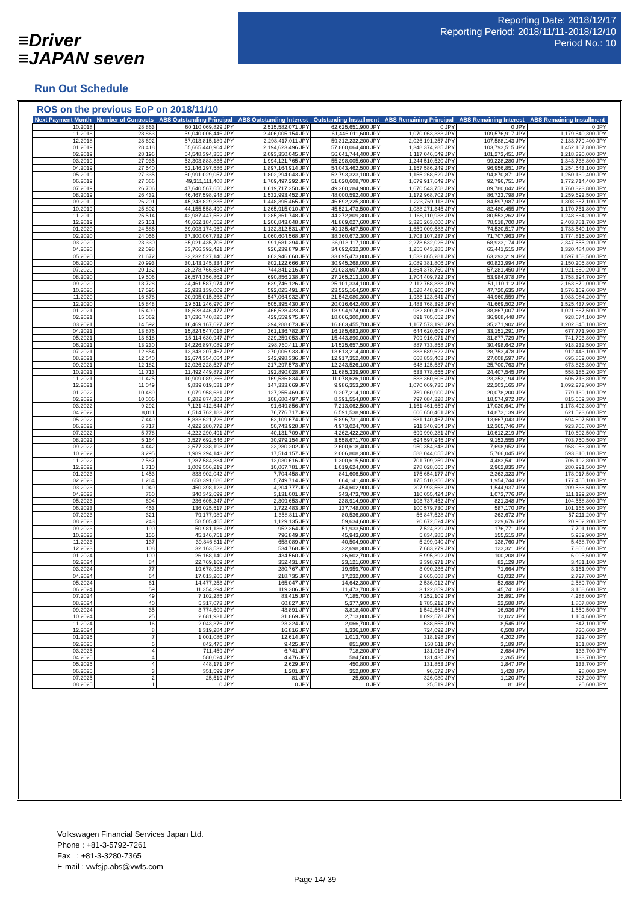≡Driver
≡JAPAN seven
Reporting Date: 2018/12/17
Reporting Period: 2018/11/11-2018/12/10
Period No.: 10
Run Out Schedule
ROS on the previous EoP on 2018/11/10
| Next Payment Month | Number of Contracts | ABS Outstanding Principal | ABS Outstanding Interest | Outstanding Installment | ABS Remaining Principal | ABS Remaining Interest | ABS Remaining Installment |
| --- | --- | --- | --- | --- | --- | --- | --- |
| 10.2018 | 28,863 | 60,110,069,829 JPY | 2,515,582,071 JPY | 62,625,651,900 JPY | 0 JPY | 0 JPY | 0 JPY |
| 11.2018 | 28,863 | 59,040,006,446 JPY | 2,406,005,154 JPY | 61,446,011,600 JPY | 1,070,063,383 JPY | 109,576,917 JPY | 1,179,640,300 JPY |
| 12.2018 | 28,692 | 57,013,815,189 JPY | 2,298,417,011 JPY | 59,312,232,200 JPY | 2,026,191,257 JPY | 107,588,143 JPY | 2,133,779,400 JPY |
| 01.2019 | 28,418 | 55,665,440,904 JPY | 2,194,623,496 JPY | 57,860,064,400 JPY | 1,348,374,285 JPY | 103,793,515 JPY | 1,452,167,800 JPY |
| 02.2019 | 28,196 | 54,548,394,355 JPY | 2,093,350,045 JPY | 56,641,744,400 JPY | 1,117,046,549 JPY | 101,273,451 JPY | 1,218,320,000 JPY |
| 03.2019 | 27,935 | 53,303,883,835 JPY | 1,994,121,765 JPY | 55,298,005,600 JPY | 1,244,510,520 JPY | 99,228,280 JPY | 1,343,738,800 JPY |
| 04.2019 | 27,540 | 52,146,297,586 JPY | 1,897,164,914 JPY | 54,043,462,500 JPY | 1,157,586,249 JPY | 96,956,851 JPY | 1,254,543,100 JPY |
| 05.2019 | 27,335 | 50,991,029,057 JPY | 1,802,294,043 JPY | 52,793,323,100 JPY | 1,155,268,529 JPY | 94,870,871 JPY | 1,250,139,400 JPY |
| 06.2019 | 27,066 | 49,311,111,408 JPY | 1,709,497,292 JPY | 51,020,608,700 JPY | 1,679,917,649 JPY | 92,796,751 JPY | 1,772,714,400 JPY |
| 07.2019 | 26,706 | 47,640,567,650 JPY | 1,619,717,250 JPY | 49,260,284,900 JPY | 1,670,543,758 JPY | 89,780,042 JPY | 1,760,323,800 JPY |
| 08.2019 | 26,432 | 46,467,598,948 JPY | 1,532,993,452 JPY | 48,000,592,400 JPY | 1,172,968,702 JPY | 86,723,798 JPY | 1,259,692,500 JPY |
| 09.2019 | 26,201 | 45,243,829,835 JPY | 1,448,395,465 JPY | 46,692,225,300 JPY | 1,223,769,113 JPY | 84,597,987 JPY | 1,308,367,100 JPY |
| 10.2019 | 25,802 | 44,155,558,490 JPY | 1,365,915,010 JPY | 45,521,473,500 JPY | 1,088,271,345 JPY | 82,480,455 JPY | 1,170,751,800 JPY |
| 11.2019 | 25,514 | 42,987,447,552 JPY | 1,285,361,748 JPY | 44,272,809,300 JPY | 1,168,110,938 JPY | 80,553,262 JPY | 1,248,664,200 JPY |
| 12.2019 | 25,151 | 40,662,184,552 JPY | 1,206,843,048 JPY | 41,869,027,600 JPY | 2,325,263,000 JPY | 78,518,700 JPY | 2,403,781,700 JPY |
| 01.2020 | 24,586 | 39,003,174,969 JPY | 1,132,312,531 JPY | 40,135,487,500 JPY | 1,659,009,583 JPY | 74,530,517 JPY | 1,733,540,100 JPY |
| 02.2020 | 24,056 | 37,300,067,732 JPY | 1,060,604,568 JPY | 38,360,672,300 JPY | 1,703,107,237 JPY | 71,707,963 JPY | 1,774,815,200 JPY |
| 03.2020 | 23,330 | 35,021,435,706 JPY | 991,681,394 JPY | 36,013,117,100 JPY | 2,278,632,026 JPY | 68,923,174 JPY | 2,347,555,200 JPY |
| 04.2020 | 22,098 | 33,766,392,421 JPY | 926,239,879 JPY | 34,692,632,300 JPY | 1,255,043,285 JPY | 65,441,515 JPY | 1,320,484,800 JPY |
| 05.2020 | 21,672 | 32,232,527,140 JPY | 862,946,660 JPY | 33,095,473,800 JPY | 1,533,865,281 JPY | 63,293,219 JPY | 1,597,158,500 JPY |
| 06.2020 | 20,993 | 30,143,145,334 JPY | 802,122,666 JPY | 30,945,268,000 JPY | 2,089,381,806 JPY | 60,823,994 JPY | 2,150,205,800 JPY |
| 07.2020 | 20,132 | 28,278,766,584 JPY | 744,841,216 JPY | 29,023,607,800 JPY | 1,864,378,750 JPY | 57,281,450 JPY | 1,921,660,200 JPY |
| 08.2020 | 19,506 | 26,574,356,862 JPY | 690,856,238 JPY | 27,265,213,100 JPY | 1,704,409,722 JPY | 53,984,978 JPY | 1,758,394,700 JPY |
| 09.2020 | 18,728 | 24,461,587,974 JPY | 639,746,126 JPY | 25,101,334,100 JPY | 2,112,768,888 JPY | 51,110,112 JPY | 2,163,879,000 JPY |
| 10.2020 | 17,596 | 22,933,139,009 JPY | 592,025,491 JPY | 23,525,164,500 JPY | 1,528,448,965 JPY | 47,720,635 JPY | 1,576,169,600 JPY |
| 11.2020 | 16,878 | 20,995,015,368 JPY | 547,064,932 JPY | 21,542,080,300 JPY | 1,938,123,641 JPY | 44,960,559 JPY | 1,983,084,200 JPY |
| 12.2020 | 15,848 | 19,511,246,970 JPY | 505,395,430 JPY | 20,016,642,400 JPY | 1,483,768,398 JPY | 41,669,502 JPY | 1,525,437,900 JPY |
| 01.2021 | 15,409 | 18,528,446,477 JPY | 466,528,423 JPY | 18,994,974,900 JPY | 982,800,493 JPY | 38,867,007 JPY | 1,021,667,500 JPY |
| 02.2021 | 15,062 | 17,636,740,825 JPY | 429,559,975 JPY | 18,066,300,800 JPY | 891,705,652 JPY | 36,968,448 JPY | 928,674,100 JPY |
| 03.2021 | 14,592 | 16,469,167,627 JPY | 394,288,073 JPY | 16,863,455,700 JPY | 1,167,573,198 JPY | 35,271,902 JPY | 1,202,845,100 JPY |
| 04.2021 | 13,876 | 15,824,547,018 JPY | 361,136,782 JPY | 16,185,683,800 JPY | 644,620,609 JPY | 33,151,291 JPY | 677,771,900 JPY |
| 05.2021 | 13,618 | 15,114,630,947 JPY | 329,259,053 JPY | 15,443,890,000 JPY | 709,916,071 JPY | 31,877,729 JPY | 741,793,800 JPY |
| 06.2021 | 13,230 | 14,226,897,089 JPY | 298,760,411 JPY | 14,525,657,500 JPY | 887,733,858 JPY | 30,498,642 JPY | 918,232,500 JPY |
| 07.2021 | 12,854 | 13,343,207,467 JPY | 270,006,933 JPY | 13,613,214,400 JPY | 883,689,622 JPY | 28,753,478 JPY | 912,443,100 JPY |
| 08.2021 | 12,540 | 12,674,354,064 JPY | 242,998,336 JPY | 12,917,352,400 JPY | 668,853,403 JPY | 27,008,597 JPY | 695,862,000 JPY |
| 09.2021 | 12,182 | 12,026,228,527 JPY | 217,297,573 JPY | 12,243,526,100 JPY | 648,125,537 JPY | 25,700,763 JPY | 673,826,300 JPY |
| 10.2021 | 11,713 | 11,492,449,872 JPY | 192,890,028 JPY | 11,685,339,900 JPY | 533,778,655 JPY | 24,407,545 JPY | 558,186,200 JPY |
| 11.2021 | 11,425 | 10,909,089,266 JPY | 169,536,834 JPY | 11,078,626,100 JPY | 583,360,606 JPY | 23,353,194 JPY | 606,713,800 JPY |
| 12.2021 | 11,049 | 9,839,019,531 JPY | 147,333,669 JPY | 9,986,353,200 JPY | 1,070,069,735 JPY | 22,203,165 JPY | 1,092,272,900 JPY |
| 01.2022 | 10,489 | 9,079,958,631 JPY | 127,255,469 JPY | 9,207,214,100 JPY | 759,060,900 JPY | 20,078,200 JPY | 779,139,100 JPY |
| 02.2022 | 10,006 | 8,282,874,303 JPY | 108,680,497 JPY | 8,391,554,800 JPY | 797,084,328 JPY | 18,574,972 JPY | 815,659,300 JPY |
| 03.2022 | 9,292 | 7,121,412,644 JPY | 91,649,856 JPY | 7,213,062,500 JPY | 1,161,461,659 JPY | 17,030,641 JPY | 1,178,492,300 JPY |
| 04.2022 | 8,011 | 6,514,762,183 JPY | 76,776,717 JPY | 6,591,538,900 JPY | 606,650,461 JPY | 14,873,139 JPY | 621,523,600 JPY |
| 05.2022 | 7,449 | 5,833,621,726 JPY | 63,109,674 JPY | 5,896,731,400 JPY | 681,140,457 JPY | 13,667,043 JPY | 694,807,500 JPY |
| 06.2022 | 6,717 | 4,922,280,772 JPY | 50,743,928 JPY | 4,973,024,700 JPY | 911,340,954 JPY | 12,365,746 JPY | 923,706,700 JPY |
| 07.2022 | 5,778 | 4,222,290,491 JPY | 40,131,709 JPY | 4,262,422,200 JPY | 699,990,281 JPY | 10,612,219 JPY | 710,602,500 JPY |
| 08.2022 | 5,164 | 3,527,692,546 JPY | 30,979,154 JPY | 3,558,671,700 JPY | 694,597,945 JPY | 9,152,555 JPY | 703,750,500 JPY |
| 09.2022 | 4,442 | 2,577,338,198 JPY | 23,280,202 JPY | 2,600,618,400 JPY | 950,354,348 JPY | 7,698,952 JPY | 958,053,300 JPY |
| 10.2022 | 3,295 | 1,989,294,143 JPY | 17,514,157 JPY | 2,006,808,300 JPY | 588,044,055 JPY | 5,766,045 JPY | 593,810,100 JPY |
| 11.2022 | 2,587 | 1,287,584,884 JPY | 13,030,616 JPY | 1,300,615,500 JPY | 701,709,259 JPY | 4,483,541 JPY | 706,192,800 JPY |
| 12.2022 | 1,710 | 1,009,556,219 JPY | 10,067,781 JPY | 1,019,624,000 JPY | 278,028,665 JPY | 2,962,835 JPY | 280,991,500 JPY |
| 01.2023 | 1,453 | 833,902,042 JPY | 7,704,458 JPY | 841,606,500 JPY | 175,654,177 JPY | 2,363,323 JPY | 178,017,500 JPY |
| 02.2023 | 1,264 | 658,391,686 JPY | 5,749,714 JPY | 664,141,400 JPY | 175,510,356 JPY | 1,954,744 JPY | 177,465,100 JPY |
| 03.2023 | 1,049 | 450,398,123 JPY | 4,204,777 JPY | 454,602,900 JPY | 207,993,563 JPY | 1,544,937 JPY | 209,538,500 JPY |
| 04.2023 | 760 | 340,342,699 JPY | 3,131,001 JPY | 343,473,700 JPY | 110,055,424 JPY | 1,073,776 JPY | 111,129,200 JPY |
| 05.2023 | 604 | 236,605,247 JPY | 2,309,653 JPY | 238,914,900 JPY | 103,737,452 JPY | 821,348 JPY | 104,558,800 JPY |
| 06.2023 | 453 | 136,025,517 JPY | 1,722,483 JPY | 137,748,000 JPY | 100,579,730 JPY | 587,170 JPY | 101,166,900 JPY |
| 07.2023 | 321 | 79,177,989 JPY | 1,358,811 JPY | 80,536,800 JPY | 56,847,528 JPY | 363,672 JPY | 57,211,200 JPY |
| 08.2023 | 243 | 58,505,465 JPY | 1,129,135 JPY | 59,634,600 JPY | 20,672,524 JPY | 229,676 JPY | 20,902,200 JPY |
| 09.2023 | 190 | 50,981,136 JPY | 952,364 JPY | 51,933,500 JPY | 7,524,329 JPY | 176,771 JPY | 7,701,100 JPY |
| 10.2023 | 155 | 45,146,751 JPY | 796,849 JPY | 45,943,600 JPY | 5,834,385 JPY | 155,515 JPY | 5,989,900 JPY |
| 11.2023 | 137 | 39,846,811 JPY | 658,089 JPY | 40,504,900 JPY | 5,299,940 JPY | 138,760 JPY | 5,438,700 JPY |
| 12.2023 | 108 | 32,163,532 JPY | 534,768 JPY | 32,698,300 JPY | 7,683,279 JPY | 123,321 JPY | 7,806,600 JPY |
| 01.2024 | 100 | 26,168,140 JPY | 434,560 JPY | 26,602,700 JPY | 5,995,392 JPY | 100,208 JPY | 6,095,600 JPY |
| 02.2024 | 84 | 22,769,169 JPY | 352,431 JPY | 23,121,600 JPY | 3,398,971 JPY | 82,129 JPY | 3,481,100 JPY |
| 03.2024 | 77 | 19,678,933 JPY | 280,767 JPY | 19,959,700 JPY | 3,090,236 JPY | 71,664 JPY | 3,161,900 JPY |
| 04.2024 | 64 | 17,013,265 JPY | 218,735 JPY | 17,232,000 JPY | 2,665,668 JPY | 62,032 JPY | 2,727,700 JPY |
| 05.2024 | 61 | 14,477,253 JPY | 165,047 JPY | 14,642,300 JPY | 2,536,012 JPY | 53,688 JPY | 2,589,700 JPY |
| 06.2024 | 59 | 11,354,394 JPY | 119,306 JPY | 11,473,700 JPY | 3,122,859 JPY | 45,741 JPY | 3,168,600 JPY |
| 07.2024 | 49 | 7,102,285 JPY | 83,415 JPY | 7,185,700 JPY | 4,252,109 JPY | 35,891 JPY | 4,288,000 JPY |
| 08.2024 | 40 | 5,317,073 JPY | 60,827 JPY | 5,377,900 JPY | 1,785,212 JPY | 22,588 JPY | 1,807,800 JPY |
| 09.2024 | 35 | 3,774,509 JPY | 43,891 JPY | 3,818,400 JPY | 1,542,564 JPY | 16,936 JPY | 1,559,500 JPY |
| 10.2024 | 25 | 2,681,931 JPY | 31,869 JPY | 2,713,800 JPY | 1,092,578 JPY | 12,022 JPY | 1,104,600 JPY |
| 11.2024 | 16 | 2,043,376 JPY | 23,324 JPY | 2,066,700 JPY | 638,555 JPY | 8,545 JPY | 647,100 JPY |
| 12.2024 | 8 | 1,319,284 JPY | 16,816 JPY | 1,336,100 JPY | 724,092 JPY | 6,508 JPY | 730,600 JPY |
| 01.2025 | 7 | 1,001,086 JPY | 12,614 JPY | 1,013,700 JPY | 318,198 JPY | 4,202 JPY | 322,400 JPY |
| 02.2025 | 5 | 842,475 JPY | 9,425 JPY | 851,900 JPY | 158,611 JPY | 3,189 JPY | 161,800 JPY |
| 03.2025 | 4 | 711,459 JPY | 6,741 JPY | 718,200 JPY | 131,016 JPY | 2,684 JPY | 133,700 JPY |
| 04.2025 | 4 | 580,024 JPY | 4,476 JPY | 584,500 JPY | 131,435 JPY | 2,265 JPY | 133,700 JPY |
| 05.2025 | 4 | 448,171 JPY | 2,629 JPY | 450,800 JPY | 131,853 JPY | 1,847 JPY | 133,700 JPY |
| 06.2025 | 3 | 351,599 JPY | 1,201 JPY | 352,800 JPY | 96,572 JPY | 1,428 JPY | 98,000 JPY |
| 07.2025 | 2 | 25,519 JPY | 81 JPY | 25,600 JPY | 326,080 JPY | 1,120 JPY | 327,200 JPY |
| 08.2025 | 1 | 0 JPY | 0 JPY | 0 JPY | 25,519 JPY | 81 JPY | 25,600 JPY |
Volkswagen Financial Services Japan Ltd.
Phone : +81-3-5792-7261
Fax : +81-3-3280-7365
E-mail : vwfsjp.abs@vwfs.com
Page 14/ 39